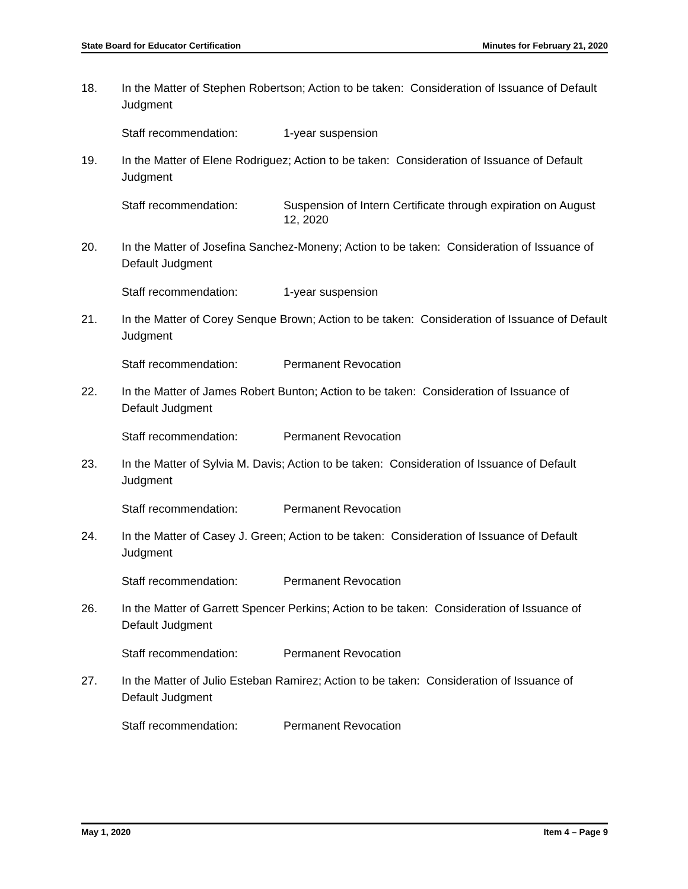State Board for Educator Certification Minutes for February 21, 2020
18. In the Matter of Stephen Robertson; Action to be taken: Consideration of Issuance of Default Judgment
Staff recommendation: 1-year suspension
19. In the Matter of Elene Rodriguez; Action to be taken: Consideration of Issuance of Default Judgment
Staff recommendation: Suspension of Intern Certificate through expiration on August 12, 2020
20. In the Matter of Josefina Sanchez-Moneny; Action to be taken: Consideration of Issuance of Default Judgment
Staff recommendation: 1-year suspension
21. In the Matter of Corey Senque Brown; Action to be taken: Consideration of Issuance of Default Judgment
Staff recommendation: Permanent Revocation
22. In the Matter of James Robert Bunton; Action to be taken: Consideration of Issuance of Default Judgment
Staff recommendation: Permanent Revocation
23. In the Matter of Sylvia M. Davis; Action to be taken: Consideration of Issuance of Default Judgment
Staff recommendation: Permanent Revocation
24. In the Matter of Casey J. Green; Action to be taken: Consideration of Issuance of Default Judgment
Staff recommendation: Permanent Revocation
26. In the Matter of Garrett Spencer Perkins; Action to be taken: Consideration of Issuance of Default Judgment
Staff recommendation: Permanent Revocation
27. In the Matter of Julio Esteban Ramirez; Action to be taken: Consideration of Issuance of Default Judgment
Staff recommendation: Permanent Revocation
May 1, 2020 Item 4 – Page 9